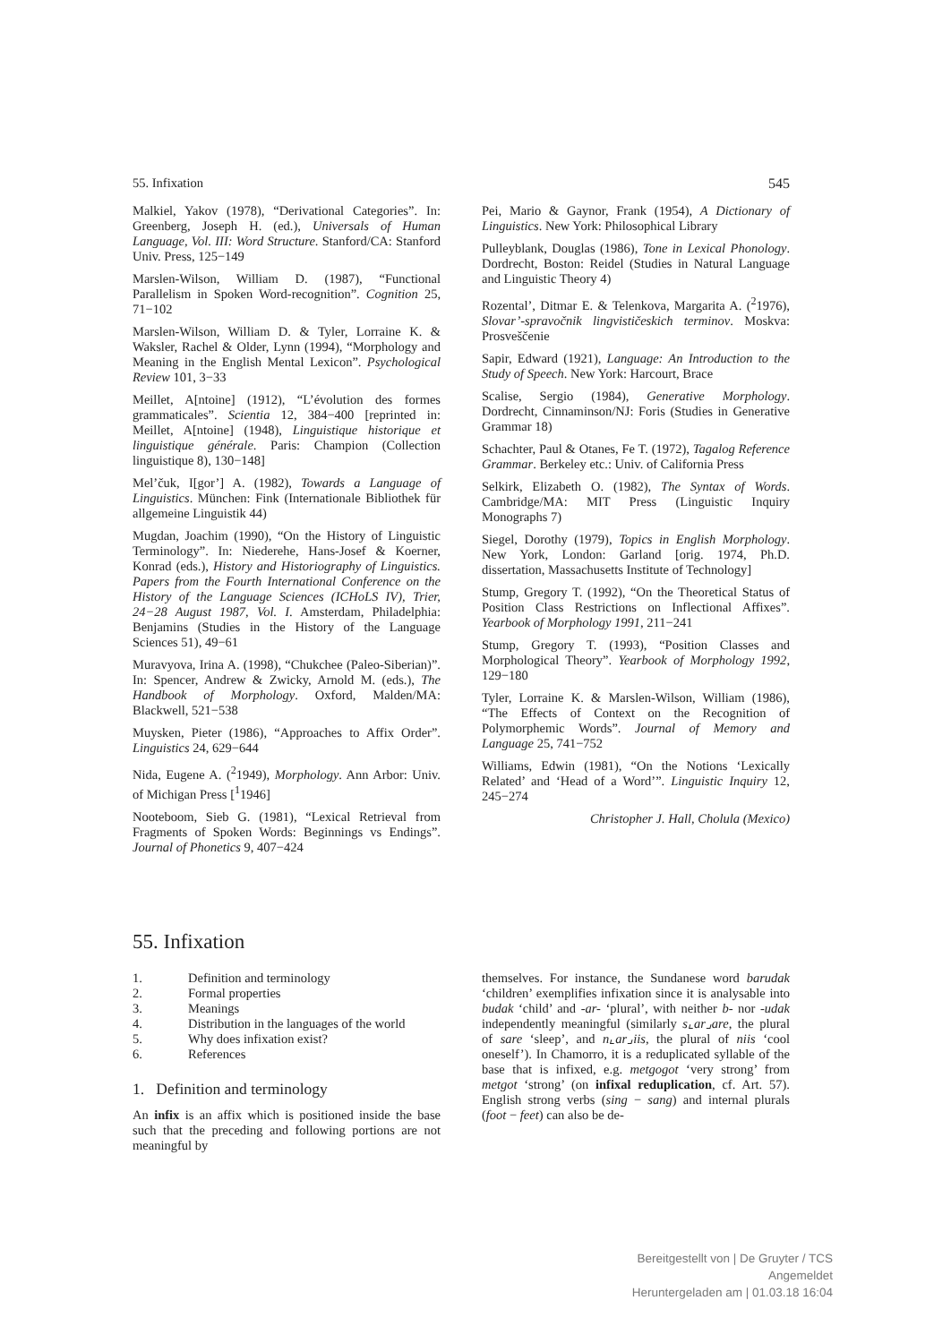55. Infixation 545
Malkiel, Yakov (1978), “Derivational Categories”. In: Greenberg, Joseph H. (ed.), Universals of Human Language, Vol. III: Word Structure. Stanford/CA: Stanford Univ. Press, 125−149
Marslen-Wilson, William D. (1987), “Functional Parallelism in Spoken Word-recognition”. Cognition 25, 71−102
Marslen-Wilson, William D. & Tyler, Lorraine K. & Waksler, Rachel & Older, Lynn (1994), “Morphology and Meaning in the English Mental Lexicon”. Psychological Review 101, 3−33
Meillet, A[ntoine] (1912), “L’évolution des formes grammaticales”. Scientia 12, 384−400 [reprinted in: Meillet, A[ntoine] (1948), Linguistique historique et linguistique générale. Paris: Champion (Collection linguistique 8), 130−148]
Mel’čuk, I[gor’] A. (1982), Towards a Language of Linguistics. München: Fink (Internationale Bibliothek für allgemeine Linguistik 44)
Mugdan, Joachim (1990), “On the History of Linguistic Terminology”. In: Niederehe, Hans-Josef & Koerner, Konrad (eds.), History and Historiography of Linguistics. Papers from the Fourth International Conference on the History of the Language Sciences (ICHoLS IV), Trier, 24−28 August 1987, Vol. I. Amsterdam, Philadelphia: Benjamins (Studies in the History of the Language Sciences 51), 49−61
Muravyova, Irina A. (1998), “Chukchee (Paleo-Siberian)”. In: Spencer, Andrew & Zwicky, Arnold M. (eds.), The Handbook of Morphology. Oxford, Malden/MA: Blackwell, 521−538
Muysken, Pieter (1986), “Approaches to Affix Order”. Linguistics 24, 629−644
Nida, Eugene A. (<sup>2</sup>1949), Morphology. Ann Arbor: Univ. of Michigan Press [<sup>1</sup>1946]
Nooteboom, Sieb G. (1981), “Lexical Retrieval from Fragments of Spoken Words: Beginnings vs Endings”. Journal of Phonetics 9, 407−424
Pei, Mario & Gaynor, Frank (1954), A Dictionary of Linguistics. New York: Philosophical Library
Pulleyblank, Douglas (1986), Tone in Lexical Phonology. Dordrecht, Boston: Reidel (Studies in Natural Language and Linguistic Theory 4)
Rozental’, Ditmar E. & Telenkova, Margarita A. (<sup>2</sup>1976), Slovar’-spravočnik lingvističeskich terminov. Moskva: Prosveščenie
Sapir, Edward (1921), Language: An Introduction to the Study of Speech. New York: Harcourt, Brace
Scalise, Sergio (1984), Generative Morphology. Dordrecht, Cinnaminson/NJ: Foris (Studies in Generative Grammar 18)
Schachter, Paul & Otanes, Fe T. (1972), Tagalog Reference Grammar. Berkeley etc.: Univ. of California Press
Selkirk, Elizabeth O. (1982), The Syntax of Words. Cambridge/MA: MIT Press (Linguistic Inquiry Monographs 7)
Siegel, Dorothy (1979), Topics in English Morphology. New York, London: Garland [orig. 1974, Ph.D. dissertation, Massachusetts Institute of Technology]
Stump, Gregory T. (1992), “On the Theoretical Status of Position Class Restrictions on Inflectional Affixes”. Yearbook of Morphology 1991, 211−241
Stump, Gregory T. (1993), “Position Classes and Morphological Theory”. Yearbook of Morphology 1992, 129−180
Tyler, Lorraine K. & Marslen-Wilson, William (1986), “The Effects of Context on the Recognition of Polymorphemic Words”. Journal of Memory and Language 25, 741−752
Williams, Edwin (1981), “On the Notions ‘Lexically Related’ and ‘Head of a Word’”. Linguistic Inquiry 12, 245−274
Christopher J. Hall, Cholula (Mexico)
55. Infixation
1. Definition and terminology
2. Formal properties
3. Meanings
4. Distribution in the languages of the world
5. Why does infixation exist?
6. References
1. Definition and terminology
An infix is an affix which is positioned inside the base such that the preceding and following portions are not meaningful by
themselves. For instance, the Sundanese word barudak ‘children’ exemplifies infixation since it is analysable into budak ‘child’ and -ar- ‘plural’, with neither b- nor -udak independently meaningful (similarly s⌞ar⌟are, the plural of sare ‘sleep’, and n⌞ar⌟iis, the plural of niis ‘cool oneself’). In Chamorro, it is a reduplicated syllable of the base that is infixed, e.g. metgogot ‘very strong’ from metgot ‘strong’ (on infixal reduplication, cf. Art. 57). English strong verbs (sing − sang) and internal plurals (foot − feet) can also be de-
Bereitgestellt von | De Gruyter / TCS
Angemeldet
Heruntergeladen am | 01.03.18 16:04